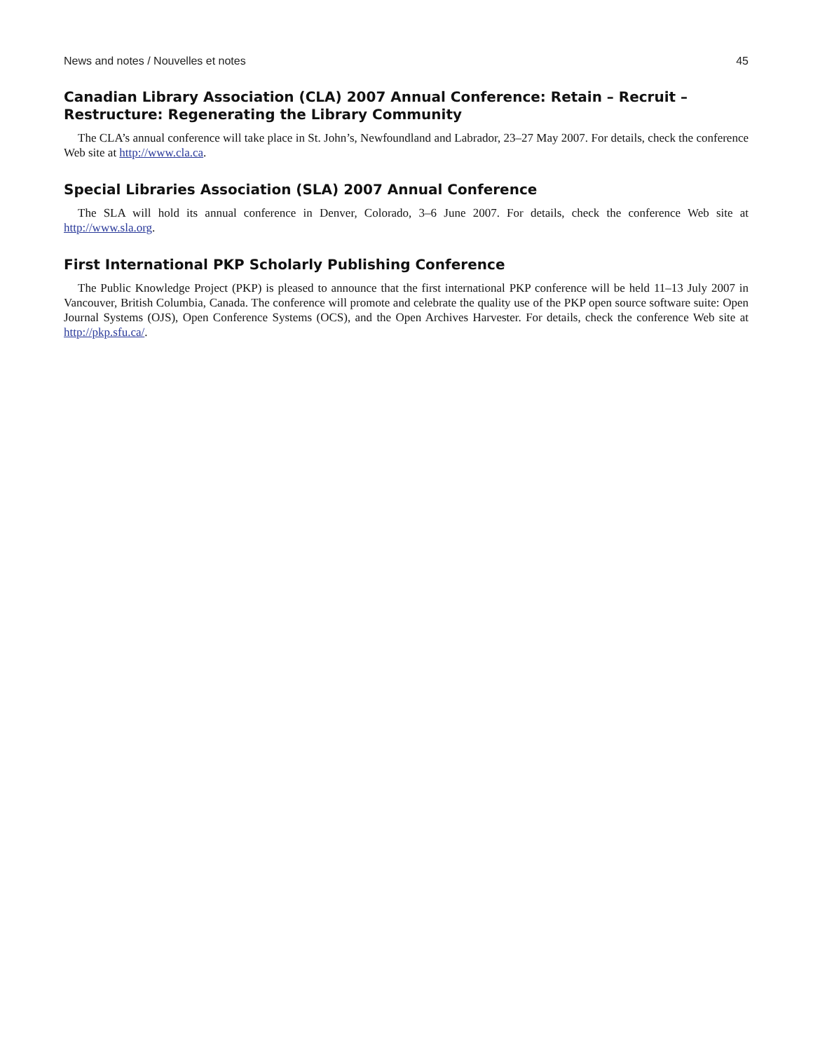News and notes / Nouvelles et notes 45
Canadian Library Association (CLA) 2007 Annual Conference: Retain – Recruit – Restructure: Regenerating the Library Community
The CLA’s annual conference will take place in St. John’s, Newfoundland and Labrador, 23–27 May 2007. For details, check the conference Web site at http://www.cla.ca.
Special Libraries Association (SLA) 2007 Annual Conference
The SLA will hold its annual conference in Denver, Colorado, 3–6 June 2007. For details, check the conference Web site at http://www.sla.org.
First International PKP Scholarly Publishing Conference
The Public Knowledge Project (PKP) is pleased to announce that the first international PKP conference will be held 11–13 July 2007 in Vancouver, British Columbia, Canada. The conference will promote and celebrate the quality use of the PKP open source software suite: Open Journal Systems (OJS), Open Conference Systems (OCS), and the Open Archives Harvester. For details, check the conference Web site at http://pkp.sfu.ca/.